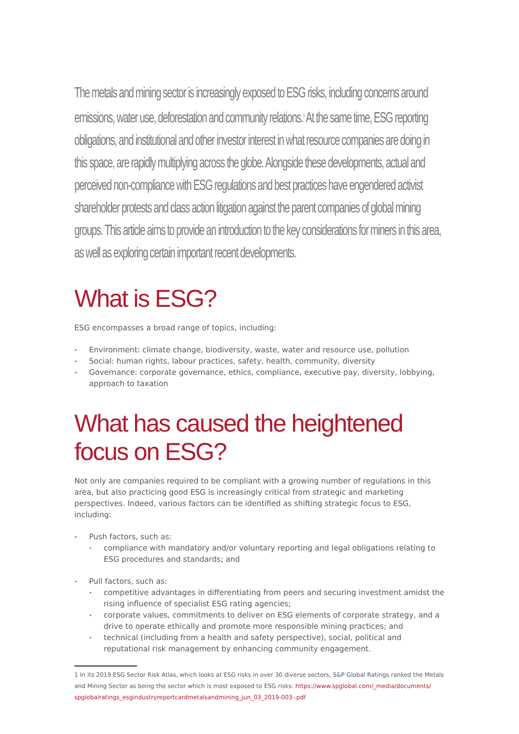The metals and mining sector is increasingly exposed to ESG risks, including concerns around emissions, water use, deforestation and community relations.<sup>1</sup> At the same time, ESG reporting obligations, and institutional and other investor interest in what resource companies are doing in this space, are rapidly multiplying across the globe. Alongside these developments, actual and perceived non-compliance with ESG regulations and best practices have engendered activist shareholder protests and class action litigation against the parent companies of global mining groups. This article aims to provide an introduction to the key considerations for miners in this area, as well as exploring certain important recent developments.
What is ESG?
ESG encompasses a broad range of topics, including:
• Environment: climate change, biodiversity, waste, water and resource use, pollution
• Social: human rights, labour practices, safety, health, community, diversity
• Governance: corporate governance, ethics, compliance, executive pay, diversity, lobbying, approach to taxation
What has caused the heightened focus on ESG?
Not only are companies required to be compliant with a growing number of regulations in this area, but also practicing good ESG is increasingly critical from strategic and marketing perspectives. Indeed, various factors can be identified as shifting strategic focus to ESG, including:
• Push factors, such as:
• compliance with mandatory and/or voluntary reporting and legal obligations relating to ESG procedures and standards; and
• Pull factors, such as:
• competitive advantages in differentiating from peers and securing investment amidst the rising influence of specialist ESG rating agencies;
• corporate values, commitments to deliver on ESG elements of corporate strategy, and a drive to operate ethically and promote more responsible mining practices; and
• technical (including from a health and safety perspective), social, political and reputational risk management by enhancing community engagement.
1 In its 2019 ESG Sector Risk Atlas, which looks at ESG risks in over 30 diverse sectors, S&P Global Ratings ranked the Metals and Mining Sector as being the sector which is most exposed to ESG risks: https://www.spglobal.com/_media/documents/ spglobalratings_esgindustryreportcardmetalsandmining_jun_03_2019-003-.pdf